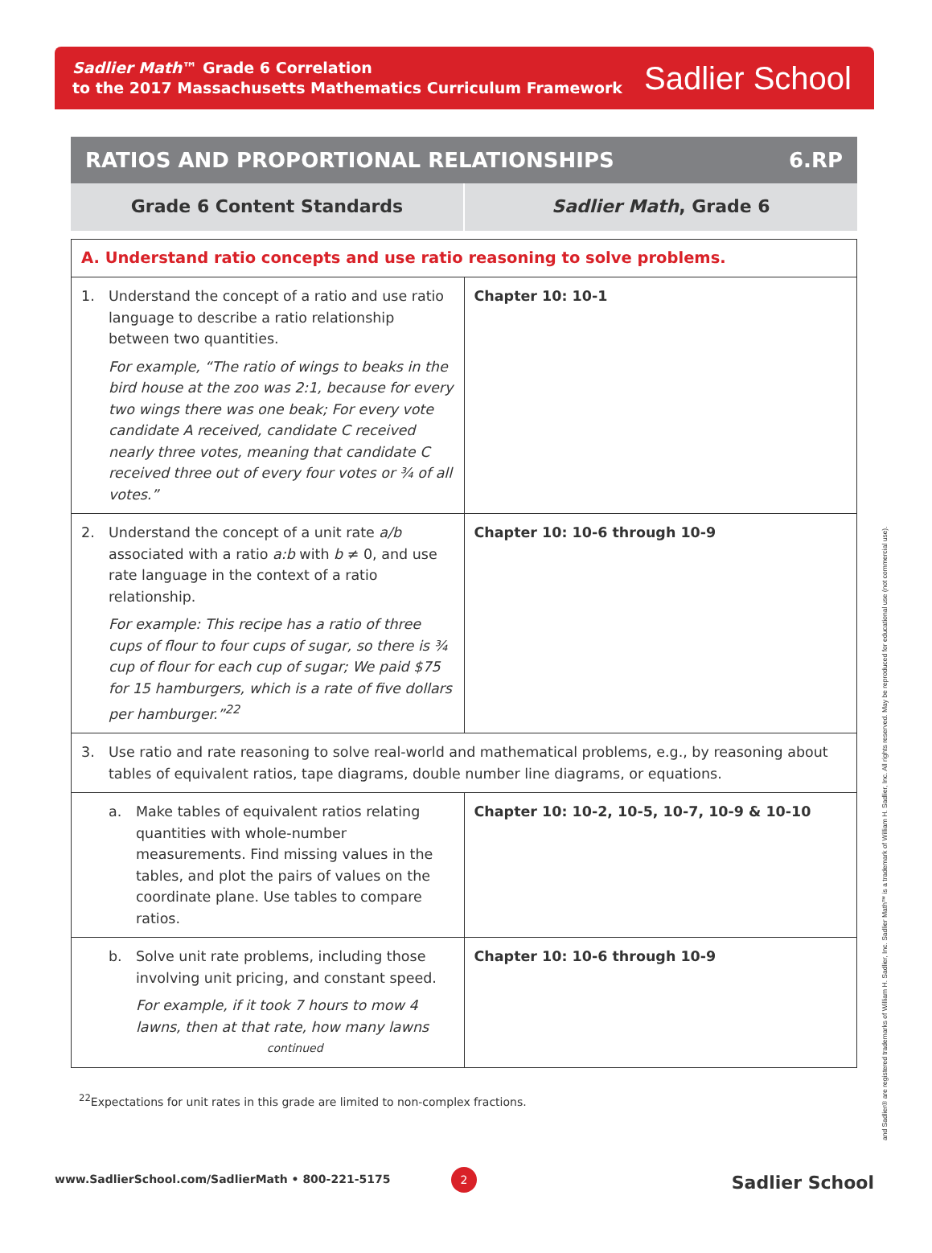Sadlier Math™ Grade 6 Correlation
to the 2017 Massachusetts Mathematics Curriculum Framework
Sadlier School
RATIOS AND PROPORTIONAL RELATIONSHIPS 6.RP
| Grade 6 Content Standards | Sadlier Math , Grade 6 |
| A. Understand ratio concepts and use ratio reasoning to solve problems. | |
| 1. Understand the concept of a ratio and use ratio language to describe a ratio relationship between two quantities. For example, “The ratio of wings to beaks in the bird house at the zoo was 2:1, because for every two wings there was one beak; For every vote candidate A received, candidate C received nearly three votes, meaning that candidate C received three out of every four votes or ¾ of all votes.” | Chapter 10: 10-1 |
| 2. Understand the concept of a unit rate a/b associated with a ratio a:b with b ≠ 0, and use rate language in the context of a ratio relationship. For example: This recipe has a ratio of three cups of flour to four cups of sugar, so there is ¾ cup of flour for each cup of sugar; We paid $75 for 15 hamburgers, which is a rate of five dollars per hamburger.”<sup>22</sup> | Chapter 10: 10-6 through 10-9 |
| 3. Use ratio and rate reasoning to solve real-world and mathematical problems, e.g., by reasoning about tables of equivalent ratios, tape diagrams, double number line diagrams, or equations. | |
| a. Make tables of equivalent ratios relating quantities with whole-number measurements. Find missing values in the tables, and plot the pairs of values on the coordinate plane. Use tables to compare ratios. | Chapter 10: 10-2, 10-5, 10-7, 10-9 & 10-10 |
| b. Solve unit rate problems, including those involving unit pricing, and constant speed. For example, if it took 7 hours to mow 4 lawns, then at that rate, how many lawns continued | Chapter 10: 10-6 through 10-9 |
<sup>22</sup> Expectations for unit rates in this grade are limited to non-complex fractions.
and Sadlier® are registered trademarks of William H. Sadlier, Inc. Sadlier Math™ is a trademark of William H. Sadlier, Inc. All rights reserved. May be reproduced for educational use (not commercial use).
2
www.SadlierSchool.com/SadlierMath • 800-221-5175 Sadlier School